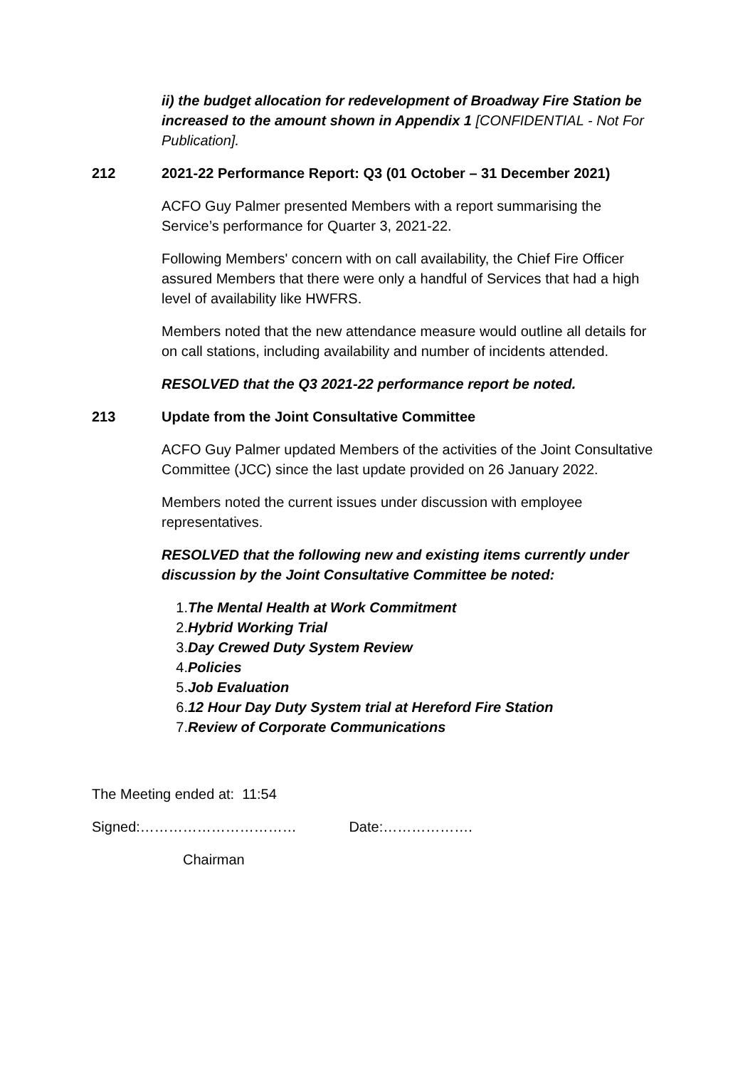ii) the budget allocation for redevelopment of Broadway Fire Station be increased to the amount shown in Appendix 1 [CONFIDENTIAL - Not For Publication].
212 2021-22 Performance Report: Q3 (01 October – 31 December 2021)
ACFO Guy Palmer presented Members with a report summarising the Service’s performance for Quarter 3, 2021-22.
Following Members' concern with on call availability, the Chief Fire Officer assured Members that there were only a handful of Services that had a high level of availability like HWFRS.
Members noted that the new attendance measure would outline all details for on call stations, including availability and number of incidents attended.
RESOLVED that the Q3 2021-22 performance report be noted.
213 Update from the Joint Consultative Committee
ACFO Guy Palmer updated Members of the activities of the Joint Consultative Committee (JCC) since the last update provided on 26 January 2022.
Members noted the current issues under discussion with employee representatives.
RESOLVED that the following new and existing items currently under discussion by the Joint Consultative Committee be noted:
1. The Mental Health at Work Commitment
2. Hybrid Working Trial
3. Day Crewed Duty System Review
4. Policies
5. Job Evaluation
6. 12 Hour Day Duty System trial at Hereford Fire Station
7. Review of Corporate Communications
The Meeting ended at: 11:54
Signed:…………………………… Date:……………….
Chairman